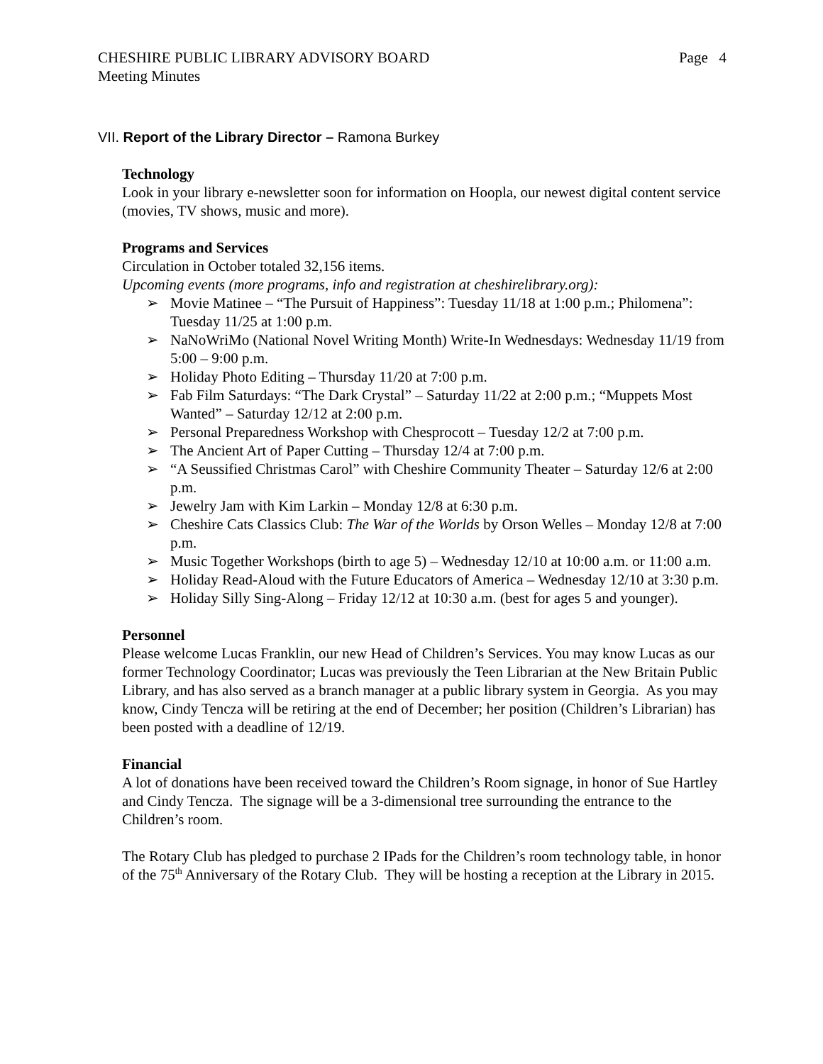CHESHIRE PUBLIC LIBRARY ADVISORY BOARD
Meeting Minutes
Page 4
VII. Report of the Library Director – Ramona Burkey
Technology
Look in your library e-newsletter soon for information on Hoopla, our newest digital content service (movies, TV shows, music and more).
Programs and Services
Circulation in October totaled 32,156 items.
Upcoming events (more programs, info and registration at cheshirelibrary.org):
➢ Movie Matinee – “The Pursuit of Happiness”: Tuesday 11/18 at 1:00 p.m.; Philomena”: Tuesday 11/25 at 1:00 p.m.
➢ NaNoWriMo (National Novel Writing Month) Write-In Wednesdays: Wednesday 11/19 from 5:00 – 9:00 p.m.
➢ Holiday Photo Editing – Thursday 11/20 at 7:00 p.m.
➢ Fab Film Saturdays: “The Dark Crystal” – Saturday 11/22 at 2:00 p.m.; “Muppets Most Wanted” – Saturday 12/12 at 2:00 p.m.
➢ Personal Preparedness Workshop with Chesprocott – Tuesday 12/2 at 7:00 p.m.
➢ The Ancient Art of Paper Cutting – Thursday 12/4 at 7:00 p.m.
➢ “A Seussified Christmas Carol” with Cheshire Community Theater – Saturday 12/6 at 2:00 p.m.
➢ Jewelry Jam with Kim Larkin – Monday 12/8 at 6:30 p.m.
➢ Cheshire Cats Classics Club: The War of the Worlds by Orson Welles – Monday 12/8 at 7:00 p.m.
➢ Music Together Workshops (birth to age 5) – Wednesday 12/10 at 10:00 a.m. or 11:00 a.m.
➢ Holiday Read-Aloud with the Future Educators of America – Wednesday 12/10 at 3:30 p.m.
➢ Holiday Silly Sing-Along – Friday 12/12 at 10:30 a.m. (best for ages 5 and younger).
Personnel
Please welcome Lucas Franklin, our new Head of Children’s Services. You may know Lucas as our former Technology Coordinator; Lucas was previously the Teen Librarian at the New Britain Public Library, and has also served as a branch manager at a public library system in Georgia. As you may know, Cindy Tencza will be retiring at the end of December; her position (Children’s Librarian) has been posted with a deadline of 12/19.
Financial
A lot of donations have been received toward the Children’s Room signage, in honor of Sue Hartley and Cindy Tencza. The signage will be a 3-dimensional tree surrounding the entrance to the Children’s room.
The Rotary Club has pledged to purchase 2 IPads for the Children’s room technology table, in honor of the 75<sup>th</sup> Anniversary of the Rotary Club. They will be hosting a reception at the Library in 2015.